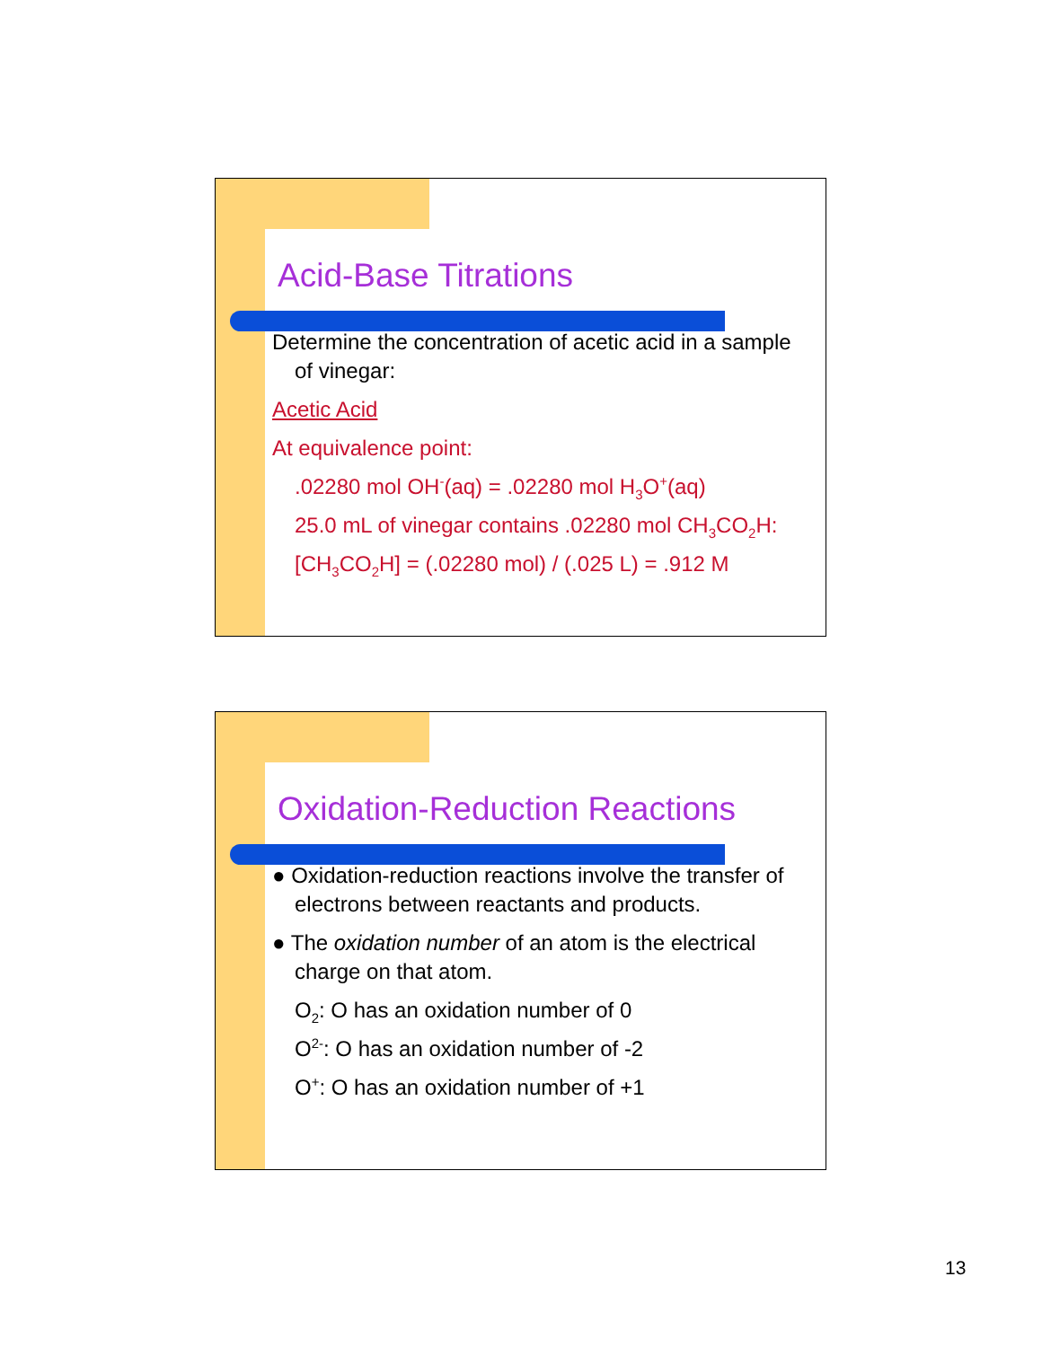Acid-Base Titrations
Determine the concentration of acetic acid in a sample of vinegar:
Acetic Acid
At equivalence point:
.02280 mol OH<sup>-</sup>(aq) = .02280 mol H<sub>3</sub>O<sup>+</sup>(aq)
25.0 mL of vinegar contains .02280 mol CH<sub>3</sub>CO<sub>2</sub>H:
[CH<sub>3</sub>CO<sub>2</sub>H] = (.02280 mol) / (.025 L) = .912 M
Oxidation-Reduction Reactions
● Oxidation-reduction reactions involve the transfer of electrons between reactants and products.
● The oxidation number of an atom is the electrical charge on that atom.
O<sub>2</sub>: O has an oxidation number of 0
O<sup>2-</sup>: O has an oxidation number of -2
O<sup>+</sup>: O has an oxidation number of +1
13